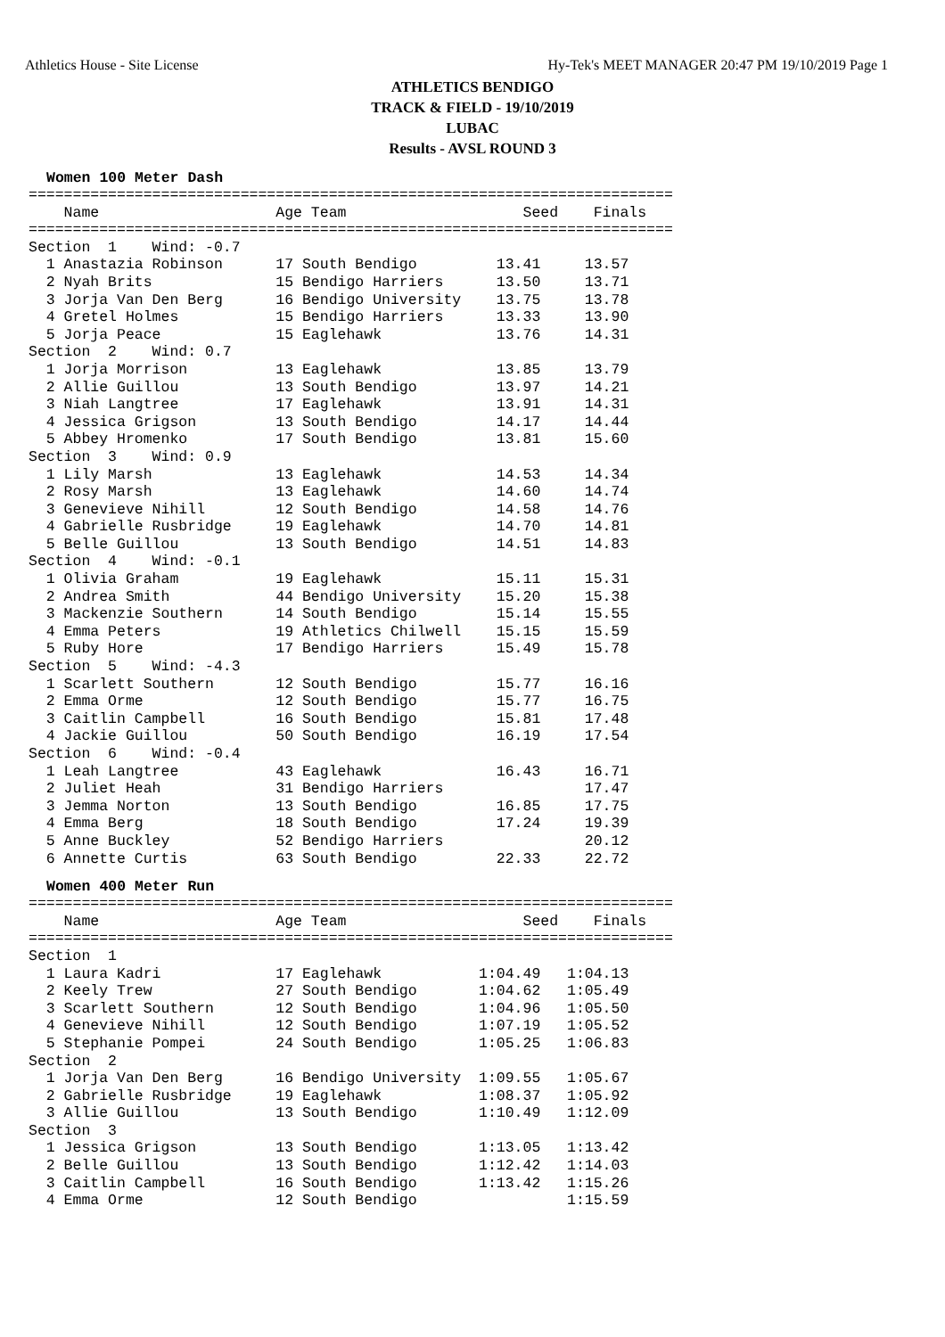Athletics House - Site License Hy-Tek's MEET MANAGER 20:47 PM 19/10/2019 Page 1
ATHLETICS BENDIGO
TRACK & FIELD - 19/10/2019
LUBAC
Results - AVSL ROUND 3
Women 100 Meter Dash
=========================================================================
    Name                    Age Team                    Seed    Finals
=========================================================================
Section  1    Wind: -0.7
  1 Anastazia Robinson      17 South Bendigo         13.41     13.57
  2 Nyah Brits              15 Bendigo Harriers      13.50     13.71
  3 Jorja Van Den Berg      16 Bendigo University    13.75     13.78
  4 Gretel Holmes           15 Bendigo Harriers      13.33     13.90
  5 Jorja Peace             15 Eaglehawk             13.76     14.31
Section  2    Wind: 0.7
  1 Jorja Morrison          13 Eaglehawk             13.85     13.79
  2 Allie Guillou           13 South Bendigo         13.97     14.21
  3 Niah Langtree           17 Eaglehawk             13.91     14.31
  4 Jessica Grigson         13 South Bendigo         14.17     14.44
  5 Abbey Hromenko          17 South Bendigo         13.81     15.60
Section  3    Wind: 0.9
  1 Lily Marsh              13 Eaglehawk             14.53     14.34
  2 Rosy Marsh              13 Eaglehawk             14.60     14.74
  3 Genevieve Nihill        12 South Bendigo         14.58     14.76
  4 Gabrielle Rusbridge     19 Eaglehawk             14.70     14.81
  5 Belle Guillou           13 South Bendigo         14.51     14.83
Section  4    Wind: -0.1
  1 Olivia Graham           19 Eaglehawk             15.11     15.31
  2 Andrea Smith            44 Bendigo University    15.20     15.38
  3 Mackenzie Southern      14 South Bendigo         15.14     15.55
  4 Emma Peters             19 Athletics Chilwell    15.15     15.59
  5 Ruby Hore               17 Bendigo Harriers      15.49     15.78
Section  5    Wind: -4.3
  1 Scarlett Southern       12 South Bendigo         15.77     16.16
  2 Emma Orme               12 South Bendigo         15.77     16.75
  3 Caitlin Campbell        16 South Bendigo         15.81     17.48
  4 Jackie Guillou          50 South Bendigo         16.19     17.54
Section  6    Wind: -0.4
  1 Leah Langtree           43 Eaglehawk             16.43     16.71
  2 Juliet Heah             31 Bendigo Harriers                17.47
  3 Jemma Norton            13 South Bendigo         16.85     17.75
  4 Emma Berg               18 South Bendigo         17.24     19.39
  5 Anne Buckley            52 Bendigo Harriers                20.12
  6 Annette Curtis          63 South Bendigo         22.33     22.72
Women 400 Meter Run
=========================================================================
    Name                    Age Team                    Seed    Finals
=========================================================================
Section  1
  1 Laura Kadri             17 Eaglehawk           1:04.49   1:04.13
  2 Keely Trew              27 South Bendigo       1:04.62   1:05.49
  3 Scarlett Southern       12 South Bendigo       1:04.96   1:05.50
  4 Genevieve Nihill        12 South Bendigo       1:07.19   1:05.52
  5 Stephanie Pompei        24 South Bendigo       1:05.25   1:06.83
Section  2
  1 Jorja Van Den Berg      16 Bendigo University  1:09.55   1:05.67
  2 Gabrielle Rusbridge     19 Eaglehawk           1:08.37   1:05.92
  3 Allie Guillou           13 South Bendigo       1:10.49   1:12.09
Section  3
  1 Jessica Grigson         13 South Bendigo       1:13.05   1:13.42
  2 Belle Guillou           13 South Bendigo       1:12.42   1:14.03
  3 Caitlin Campbell        16 South Bendigo       1:13.42   1:15.26
  4 Emma Orme               12 South Bendigo                 1:15.59